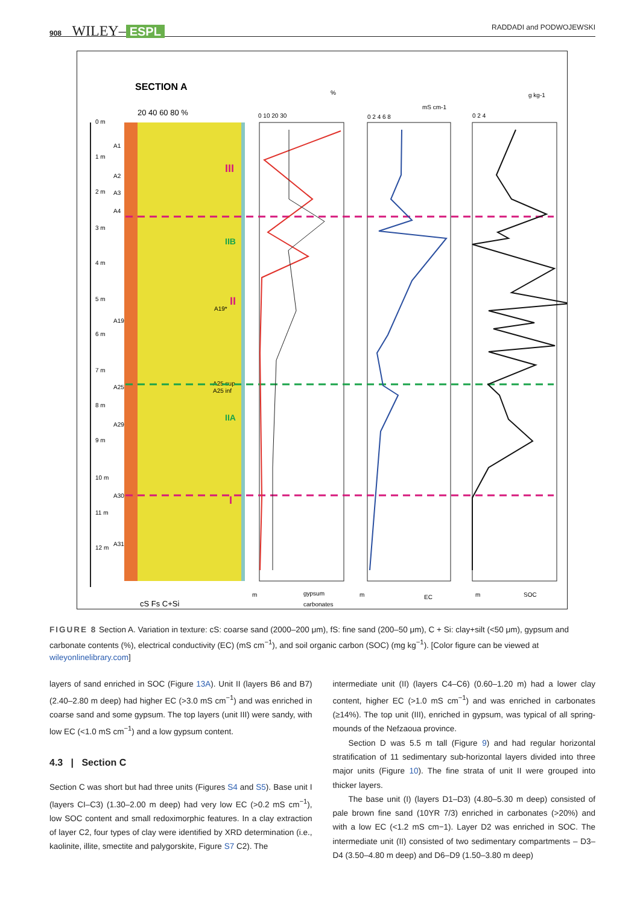908 WILEY– ESPL
RADDADI and PODWOJEWSKI
SECTION A
20 40 60 80 %
0 m
1 m
2 m
3 m
4 m
5 m
6 m
7 m
8 m
9 m
10 m
11 m
12 m
A1
A2
A3
A4
A19
A25
A29
A30
A31
III
IIB
II
IIA
I
A19*
A25 sup
A25 inf
0 10 20 30
%
0 2 4 6 8
mS cm-1
0 2 4
g kg-1
m
gypsum
carbonates
m
EC
m
SOC
cS Fs C+Si
FIGURE 8 Section A. Variation in texture: cS: coarse sand (2000–200 μm), fS: fine sand (200–50 μm), C + Si: clay+silt (<50 μm), gypsum and carbonate contents (%), electrical conductivity (EC) (mS cm<sup>−1</sup>), and soil organic carbon (SOC) (mg kg<sup>−1</sup>). [Color figure can be viewed at wileyonlinelibrary.com]
layers of sand enriched in SOC (Figure 13A). Unit II (layers B6 and B7) (2.40–2.80 m deep) had higher EC (>3.0 mS cm<sup>−1</sup>) and was enriched in coarse sand and some gypsum. The top layers (unit III) were sandy, with low EC (<1.0 mS cm<sup>−1</sup>) and a low gypsum content.
4.3 | Section C
Section C was short but had three units (Figures S4 and S5). Base unit I (layers CI–C3) (1.30–2.00 m deep) had very low EC (>0.2 mS cm<sup>−1</sup>), low SOC content and small redoximorphic features. In a clay extraction of layer C2, four types of clay were identified by XRD determination (i.e., kaolinite, illite, smectite and palygorskite, Figure S7 C2). The
intermediate unit (II) (layers C4–C6) (0.60–1.20 m) had a lower clay content, higher EC (>1.0 mS cm<sup>−1</sup>) and was enriched in carbonates (≥14%). The top unit (III), enriched in gypsum, was typical of all spring-mounds of the Nefzaoua province.
Section D was 5.5 m tall (Figure 9) and had regular horizontal stratification of 11 sedimentary sub-horizontal layers divided into three major units (Figure 10). The fine strata of unit II were grouped into thicker layers.
The base unit (I) (layers D1–D3) (4.80–5.30 m deep) consisted of pale brown fine sand (10YR 7/3) enriched in carbonates (>20%) and with a low EC (<1.2 mS cm−1). Layer D2 was enriched in SOC. The intermediate unit (II) consisted of two sedimentary compartments – D3–D4 (3.50–4.80 m deep) and D6–D9 (1.50–3.80 m deep)